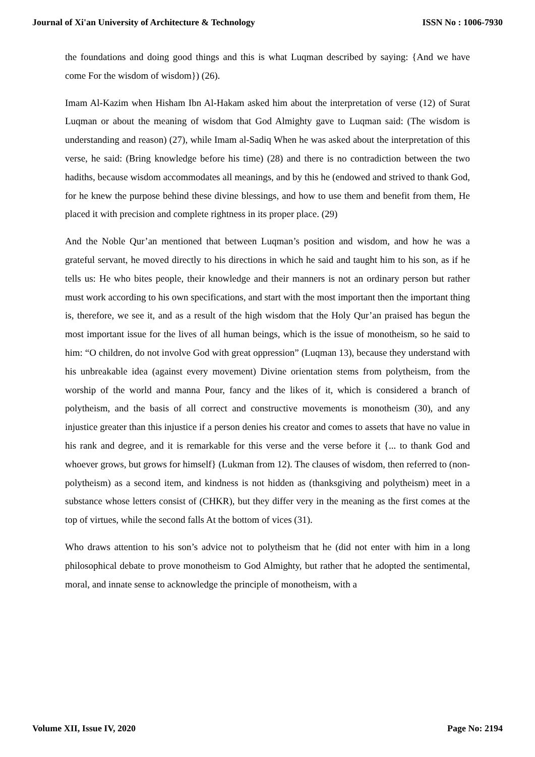Journal of Xi'an University of Architecture & Technology ISSN No : 1006-7930
the foundations and doing good things and this is what Luqman described by saying: {And we have come For the wisdom of wisdom}) (26).
Imam Al-Kazim when Hisham Ibn Al-Hakam asked him about the interpretation of verse (12) of Surat Luqman or about the meaning of wisdom that God Almighty gave to Luqman said: (The wisdom is understanding and reason) (27), while Imam al-Sadiq When he was asked about the interpretation of this verse, he said: (Bring knowledge before his time) (28) and there is no contradiction between the two hadiths, because wisdom accommodates all meanings, and by this he (endowed and strived to thank God, for he knew the purpose behind these divine blessings, and how to use them and benefit from them, He placed it with precision and complete rightness in its proper place. (29)
And the Noble Qur’an mentioned that between Luqman’s position and wisdom, and how he was a grateful servant, he moved directly to his directions in which he said and taught him to his son, as if he tells us: He who bites people, their knowledge and their manners is not an ordinary person but rather must work according to his own specifications, and start with the most important then the important thing is, therefore, we see it, and as a result of the high wisdom that the Holy Qur’an praised has begun the most important issue for the lives of all human beings, which is the issue of monotheism, so he said to him: “O children, do not involve God with great oppression” (Luqman 13), because they understand with his unbreakable idea (against every movement) Divine orientation stems from polytheism, from the worship of the world and manna Pour, fancy and the likes of it, which is considered a branch of polytheism, and the basis of all correct and constructive movements is monotheism (30), and any injustice greater than this injustice if a person denies his creator and comes to assets that have no value in his rank and degree, and it is remarkable for this verse and the verse before it {... to thank God and whoever grows, but grows for himself} (Lukman from 12). The clauses of wisdom, then referred to (non-polytheism) as a second item, and kindness is not hidden as (thanksgiving and polytheism) meet in a substance whose letters consist of (CHKR), but they differ very in the meaning as the first comes at the top of virtues, while the second falls At the bottom of vices (31).
Who draws attention to his son’s advice not to polytheism that he (did not enter with him in a long philosophical debate to prove monotheism to God Almighty, but rather that he adopted the sentimental, moral, and innate sense to acknowledge the principle of monotheism, with a
Volume XII, Issue IV, 2020 Page No: 2194